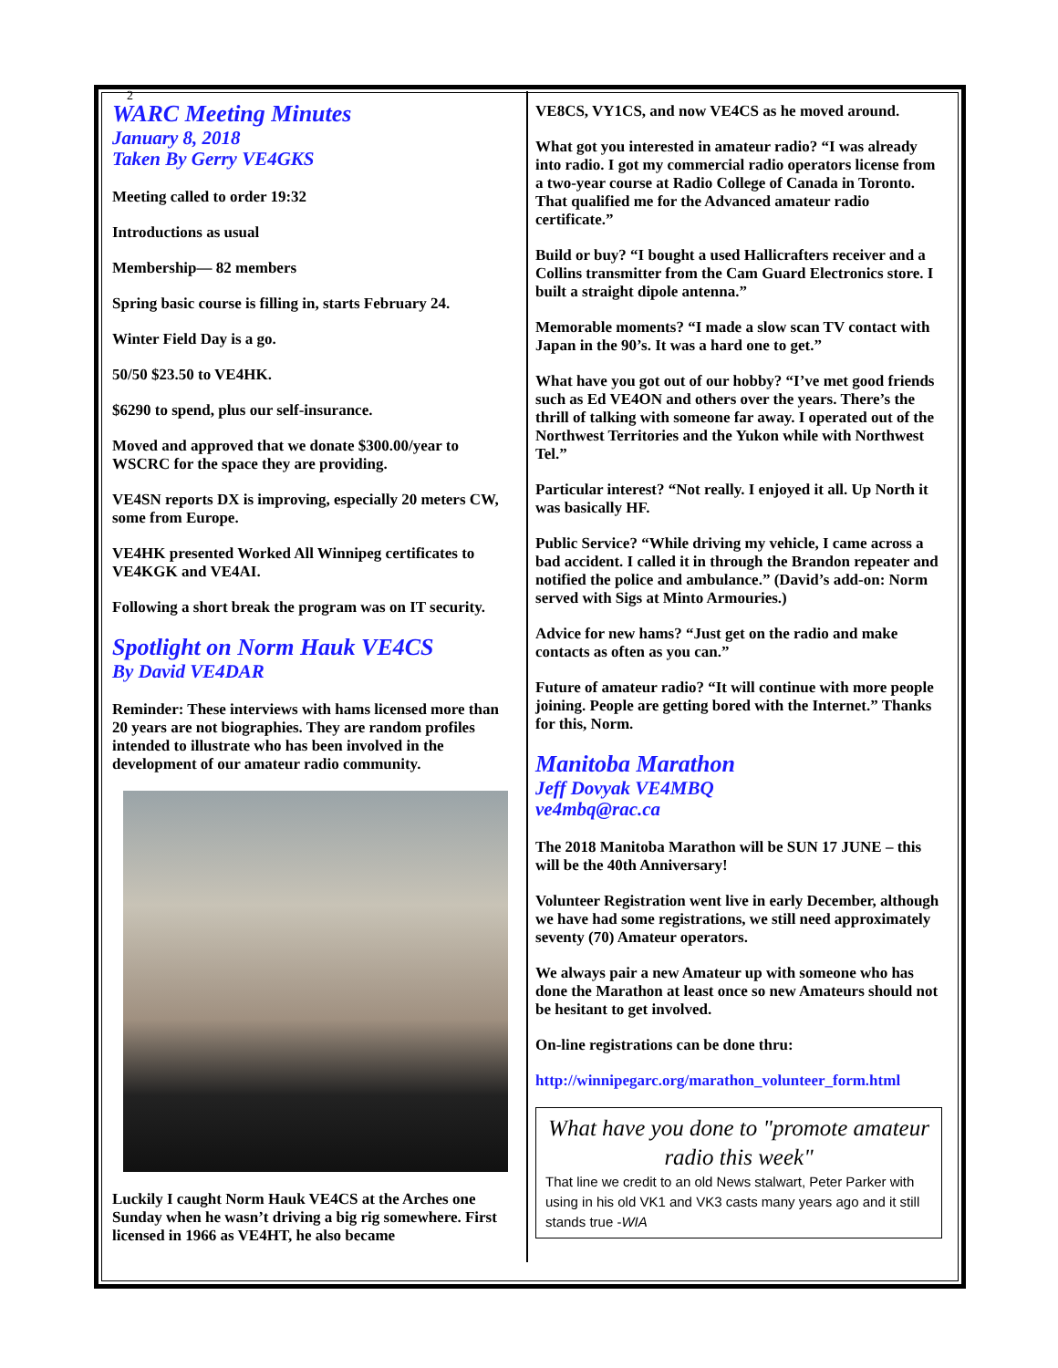2
WARC Meeting Minutes
January 8, 2018
Taken By Gerry VE4GKS
Meeting called to order 19:32
Introductions as usual
Membership— 82 members
Spring basic course is filling in, starts February 24.
Winter Field Day is a go.
50/50 $23.50 to VE4HK.
$6290 to spend, plus our self-insurance.
Moved and approved that we donate $300.00/year to WSCRC for the space they are providing.
VE4SN reports DX is improving, especially 20 meters CW, some from Europe.
VE4HK presented Worked All Winnipeg certificates to VE4KGK and VE4AI.
Following a short break the program was on IT security.
Spotlight on Norm Hauk VE4CS
By David VE4DAR
Reminder: These interviews with hams licensed more than 20 years are not biographies. They are random profiles intended to illustrate who has been involved in the development of our amateur radio community.
Luckily I caught Norm Hauk VE4CS at the Arches one Sunday when he wasn’t driving a big rig somewhere. First licensed in 1966 as VE4HT, he also became
VE8CS, VY1CS, and now VE4CS as he moved around.
What got you interested in amateur radio? “I was already into radio. I got my commercial radio operators license from a two-year course at Radio College of Canada in Toronto. That qualified me for the Advanced amateur radio certificate.”
Build or buy? “I bought a used Hallicrafters receiver and a Collins transmitter from the Cam Guard Electronics store. I built a straight dipole antenna.”
Memorable moments? “I made a slow scan TV contact with Japan in the 90’s. It was a hard one to get.”
What have you got out of our hobby? “I’ve met good friends such as Ed VE4ON and others over the years. There’s the thrill of talking with someone far away. I operated out of the Northwest Territories and the Yukon while with Northwest Tel.”
Particular interest? “Not really. I enjoyed it all. Up North it was basically HF.
Public Service? “While driving my vehicle, I came across a bad accident. I called it in through the Brandon repeater and notified the police and ambulance.” (David’s add-on: Norm served with Sigs at Minto Armouries.)
Advice for new hams? “Just get on the radio and make contacts as often as you can.”
Future of amateur radio? “It will continue with more people joining. People are getting bored with the Internet.” Thanks for this, Norm.
Manitoba Marathon
Jeff Dovyak VE4MBQ
ve4mbq@rac.ca
The 2018 Manitoba Marathon will be SUN 17 JUNE – this will be the 40th Anniversary!
Volunteer Registration went live in early December, although we have had some registrations, we still need approximately seventy (70) Amateur operators.
We always pair a new Amateur up with someone who has done the Marathon at least once so new Amateurs should not be hesitant to get involved.
On-line registrations can be done thru:
http://winnipegarc.org/marathon_volunteer_form.html
What have you done to "promote amateur radio this week"
That line we credit to an old News stalwart, Peter Parker with using in his old VK1 and VK3 casts many years ago and it still stands true -WIA